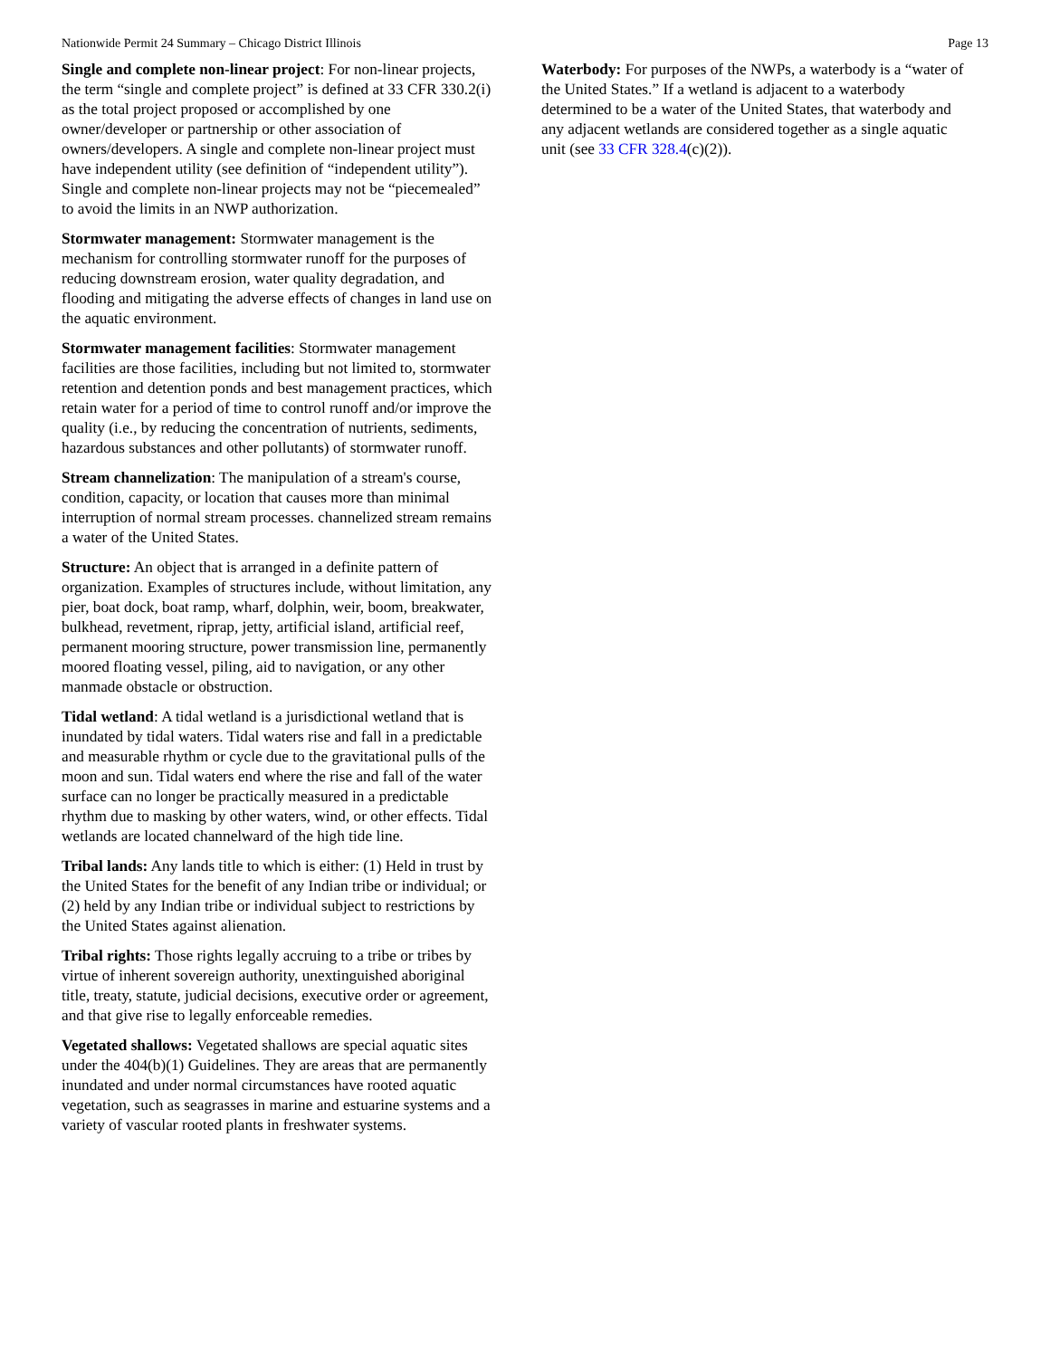Nationwide Permit 24 Summary – Chicago District Illinois Page 13
Single and complete non-linear project: For non-linear projects, the term “single and complete project” is defined at 33 CFR 330.2(i) as the total project proposed or accomplished by one owner/developer or partnership or other association of owners/developers. A single and complete non-linear project must have independent utility (see definition of “independent utility”). Single and complete non-linear projects may not be “piecemealed” to avoid the limits in an NWP authorization.
Stormwater management: Stormwater management is the mechanism for controlling stormwater runoff for the purposes of reducing downstream erosion, water quality degradation, and flooding and mitigating the adverse effects of changes in land use on the aquatic environment.
Stormwater management facilities: Stormwater management facilities are those facilities, including but not limited to, stormwater retention and detention ponds and best management practices, which retain water for a period of time to control runoff and/or improve the quality (i.e., by reducing the concentration of nutrients, sediments, hazardous substances and other pollutants) of stormwater runoff.
Stream channelization: The manipulation of a stream's course, condition, capacity, or location that causes more than minimal interruption of normal stream processes. channelized stream remains a water of the United States.
Structure: An object that is arranged in a definite pattern of organization. Examples of structures include, without limitation, any pier, boat dock, boat ramp, wharf, dolphin, weir, boom, breakwater, bulkhead, revetment, riprap, jetty, artificial island, artificial reef, permanent mooring structure, power transmission line, permanently moored floating vessel, piling, aid to navigation, or any other manmade obstacle or obstruction.
Tidal wetland: A tidal wetland is a jurisdictional wetland that is inundated by tidal waters. Tidal waters rise and fall in a predictable and measurable rhythm or cycle due to the gravitational pulls of the moon and sun. Tidal waters end where the rise and fall of the water surface can no longer be practically measured in a predictable rhythm due to masking by other waters, wind, or other effects. Tidal wetlands are located channelward of the high tide line.
Tribal lands: Any lands title to which is either: (1) Held in trust by the United States for the benefit of any Indian tribe or individual; or (2) held by any Indian tribe or individual subject to restrictions by the United States against alienation.
Tribal rights: Those rights legally accruing to a tribe or tribes by virtue of inherent sovereign authority, unextinguished aboriginal title, treaty, statute, judicial decisions, executive order or agreement, and that give rise to legally enforceable remedies.
Vegetated shallows: Vegetated shallows are special aquatic sites under the 404(b)(1) Guidelines. They are areas that are permanently inundated and under normal circumstances have rooted aquatic vegetation, such as seagrasses in marine and estuarine systems and a variety of vascular rooted plants in freshwater systems.
Waterbody: For purposes of the NWPs, a waterbody is a “water of the United States.” If a wetland is adjacent to a waterbody determined to be a water of the United States, that waterbody and any adjacent wetlands are considered together as a single aquatic unit (see 33 CFR 328.4(c)(2)).